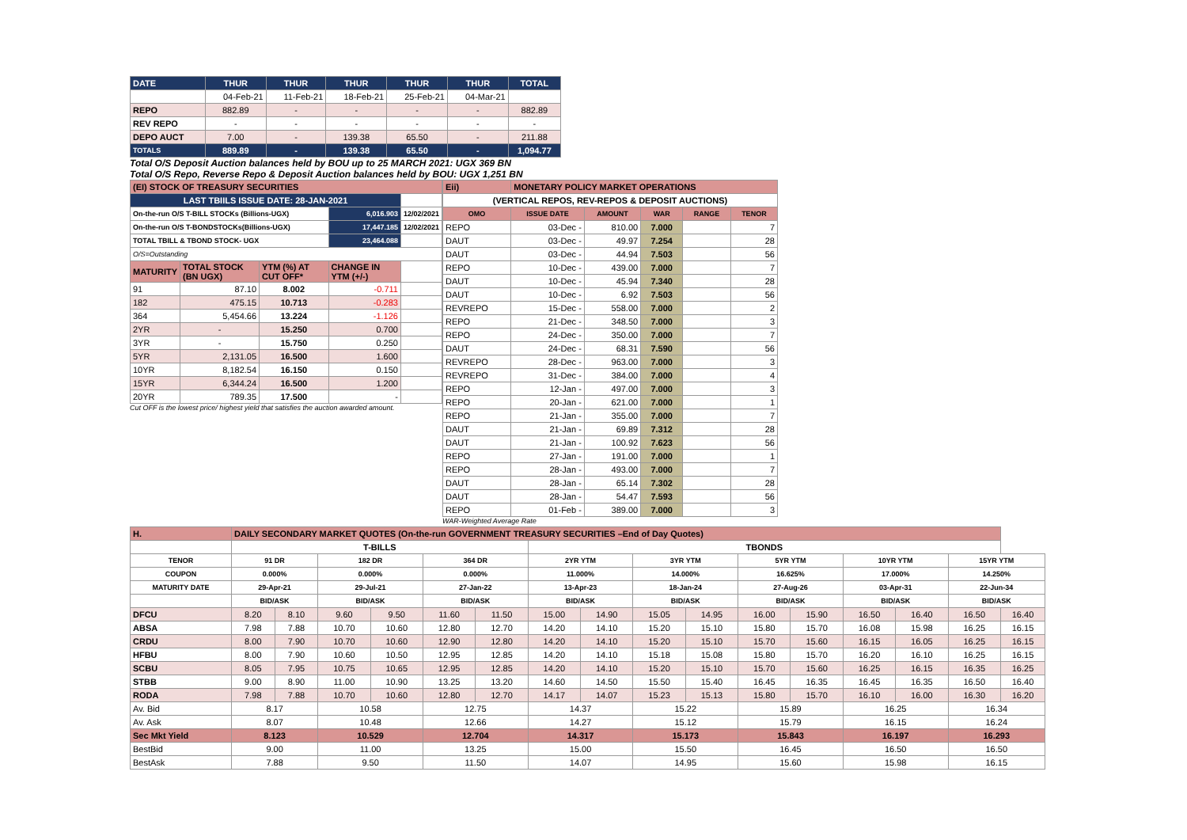| DATE | THUR | THUR | THUR | THUR | THUR | TOTAL |
| | 04-Feb-21 | 11-Feb-21 | 18-Feb-21 | 25-Feb-21 | 04-Mar-21 | |
| REPO | 882.89 | - | - | - | - | 882.89 |
| REV REPO | - | - | - | - | - | - |
| DEPO AUCT | 7.00 | - | 139.38 | 65.50 | - | 211.88 |
| TOTALS | 889.89 | - | 139.38 | 65.50 | - | 1,094.77 |
Total O/S Deposit Auction balances held by BOU up to 25 MARCH 2021: UGX 369 BN
Total O/S Repo, Reverse Repo & Deposit Auction balances held by BOU: UGX 1,251 BN
| (EI) STOCK OF TREASURY SECURITIES | | | | |
| LAST TBIILS ISSUE DATE: 28-JAN-2021 | | | | |
| On-the-run O/S T-BILL STOCKs (Billions-UGX) | | | 6,016.903 | 12/02/2021 |
| On-the-run O/S T-BONDSTOCKs(Billions-UGX) | | | 17,447.185 | 12/02/2021 |
| TOTAL TBILL & TBOND STOCK- UGX | | | 23,464.088 | |
| O/S=Outstanding | | | | |
| MATURITY | TOTAL STOCK (BN UGX) | YTM (%) AT CUT OFF* | CHANGE IN YTM (+/-) | |
| 91 | 87.10 | 8.002 | -0.711 | |
| 182 | 475.15 | 10.713 | -0.283 | |
| 364 | 5,454.66 | 13.224 | -1.126 | |
| 2YR | - | 15.250 | 0.700 | |
| 3YR | - | 15.750 | 0.250 | |
| 5YR | 2,131.05 | 16.500 | 1.600 | |
| 10YR | 8,182.54 | 16.150 | 0.150 | |
| 15YR | 6,344.24 | 16.500 | 1.200 | |
| 20YR | 789.35 | 17.500 | - | |
Cut OFF is the lowest price/ highest yield that satisfies the auction awarded amount.
| Eii) | MONETARY POLICY MARKET OPERATIONS | | | | |
| (VERTICAL REPOS, REV-REPOS & DEPOSIT AUCTIONS) | | | | | |
| OMO | ISSUE DATE | AMOUNT | WAR | RANGE | TENOR |
| REPO | 03-Dec - | 810.00 | 7.000 | | 7 |
| DAUT | 03-Dec - | 49.97 | 7.254 | | 28 |
| DAUT | 03-Dec - | 44.94 | 7.503 | | 56 |
| REPO | 10-Dec - | 439.00 | 7.000 | | 7 |
| DAUT | 10-Dec - | 45.94 | 7.340 | | 28 |
| DAUT | 10-Dec - | 6.92 | 7.503 | | 56 |
| REVREPO | 15-Dec - | 558.00 | 7.000 | | 2 |
| REPO | 21-Dec - | 348.50 | 7.000 | | 3 |
| REPO | 24-Dec - | 350.00 | 7.000 | | 7 |
| DAUT | 24-Dec - | 68.31 | 7.590 | | 56 |
| REVREPO | 28-Dec - | 963.00 | 7.000 | | 3 |
| REVREPO | 31-Dec - | 384.00 | 7.000 | | 4 |
| REPO | 12-Jan - | 497.00 | 7.000 | | 3 |
| REPO | 20-Jan - | 621.00 | 7.000 | | 1 |
| REPO | 21-Jan - | 355.00 | 7.000 | | 7 |
| DAUT | 21-Jan - | 69.89 | 7.312 | | 28 |
| DAUT | 21-Jan - | 100.92 | 7.623 | | 56 |
| REPO | 27-Jan - | 191.00 | 7.000 | | 1 |
| REPO | 28-Jan - | 493.00 | 7.000 | | 7 |
| DAUT | 28-Jan - | 65.14 | 7.302 | | 28 |
| DAUT | 28-Jan - | 54.47 | 7.593 | | 56 |
| REPO | 01-Feb - | 389.00 | 7.000 | | 3 |
WAR-Weighted Average Rate
| H. | DAILY SECONDARY MARKET QUOTES (On-the-run GOVERNMENT TREASURY SECURITIES –End of Day Quotes) | | | | | | | | | | | | | | | |
| | T-BILLS | | | | | | TBONDS | | | | | | | | | |
| TENOR | 91 DR | | 182 DR | | 364 DR | | 2YR YTM | | 3YR YTM | | 5YR YTM | | 10YR YTM | | 15YR YTM | |
| COUPON | 0.000% | | 0.000% | | 0.000% | | 11.000% | | 14.000% | | 16.625% | | 17.000% | | 14.250% | |
| MATURITY DATE | 29-Apr-21 | | 29-Jul-21 | | 27-Jan-22 | | 13-Apr-23 | | 18-Jan-24 | | 27-Aug-26 | | 03-Apr-31 | | 22-Jun-34 | |
| | BID/ASK | | BID/ASK | | BID/ASK | | BID/ASK | | BID/ASK | | BID/ASK | | BID/ASK | | BID/ASK | |
| DFCU | 8.20 | 8.10 | 9.60 | 9.50 | 11.60 | 11.50 | 15.00 | 14.90 | 15.05 | 14.95 | 16.00 | 15.90 | 16.50 | 16.40 | 16.50 | 16.40 |
| ABSA | 7.98 | 7.88 | 10.70 | 10.60 | 12.80 | 12.70 | 14.20 | 14.10 | 15.20 | 15.10 | 15.80 | 15.70 | 16.08 | 15.98 | 16.25 | 16.15 |
| CRDU | 8.00 | 7.90 | 10.70 | 10.60 | 12.90 | 12.80 | 14.20 | 14.10 | 15.20 | 15.10 | 15.70 | 15.60 | 16.15 | 16.05 | 16.25 | 16.15 |
| HFBU | 8.00 | 7.90 | 10.60 | 10.50 | 12.95 | 12.85 | 14.20 | 14.10 | 15.18 | 15.08 | 15.80 | 15.70 | 16.20 | 16.10 | 16.25 | 16.15 |
| SCBU | 8.05 | 7.95 | 10.75 | 10.65 | 12.95 | 12.85 | 14.20 | 14.10 | 15.20 | 15.10 | 15.70 | 15.60 | 16.25 | 16.15 | 16.35 | 16.25 |
| STBB | 9.00 | 8.90 | 11.00 | 10.90 | 13.25 | 13.20 | 14.60 | 14.50 | 15.50 | 15.40 | 16.45 | 16.35 | 16.45 | 16.35 | 16.50 | 16.40 |
| RODA | 7.98 | 7.88 | 10.70 | 10.60 | 12.80 | 12.70 | 14.17 | 14.07 | 15.23 | 15.13 | 15.80 | 15.70 | 16.10 | 16.00 | 16.30 | 16.20 |
| Av. Bid | 8.17 | | 10.58 | | 12.75 | | 14.37 | | 15.22 | | 15.89 | | 16.25 | | 16.34 | |
| Av. Ask | 8.07 | | 10.48 | | 12.66 | | 14.27 | | 15.12 | | 15.79 | | 16.15 | | 16.24 | |
| Sec Mkt Yield | 8.123 | | 10.529 | | 12.704 | | 14.317 | | 15.173 | | 15.843 | | 16.197 | | 16.293 | |
| BestBid | 9.00 | | 11.00 | | 13.25 | | 15.00 | | 15.50 | | 16.45 | | 16.50 | | 16.50 | |
| BestAsk | 7.88 | | 9.50 | | 11.50 | | 14.07 | | 14.95 | | 15.60 | | 15.98 | | 16.15 | |